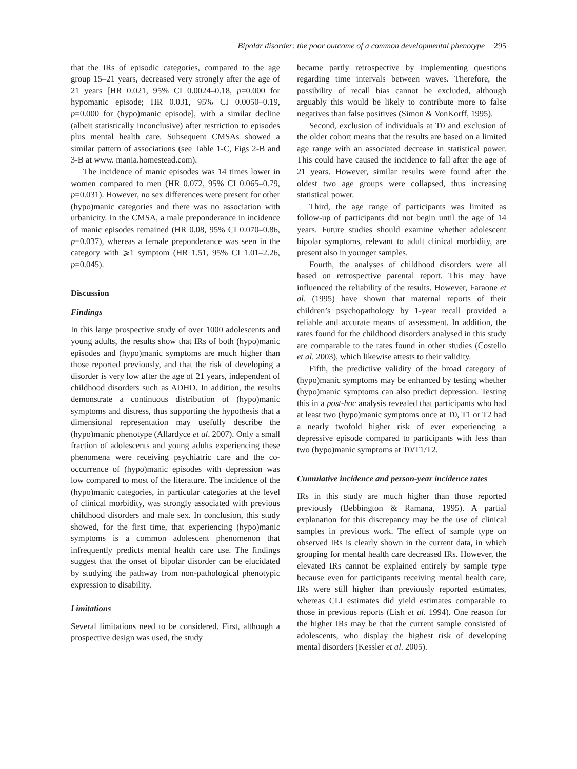Bipolar disorder: the poor outcome of a common developmental phenotype 295
that the IRs of episodic categories, compared to the age group 15–21 years, decreased very strongly after the age of 21 years [HR 0.021, 95% CI 0.0024–0.18, p=0.000 for hypomanic episode; HR 0.031, 95% CI 0.0050–0.19, p=0.000 for (hypo)manic episode], with a similar decline (albeit statistically inconclusive) after restriction to episodes plus mental health care. Subsequent CMSAs showed a similar pattern of associations (see Table 1-C, Figs 2-B and 3-B at www. mania.homestead.com).
The incidence of manic episodes was 14 times lower in women compared to men (HR 0.072, 95% CI 0.065–0.79, p=0.031). However, no sex differences were present for other (hypo)manic categories and there was no association with urbanicity. In the CMSA, a male preponderance in incidence of manic episodes remained (HR 0.08, 95% CI 0.070–0.86, p=0.037), whereas a female preponderance was seen in the category with ⩾1 symptom (HR 1.51, 95% CI 1.01–2.26, p=0.045).
Discussion
Findings
In this large prospective study of over 1000 adolescents and young adults, the results show that IRs of both (hypo)manic episodes and (hypo)manic symptoms are much higher than those reported previously, and that the risk of developing a disorder is very low after the age of 21 years, independent of childhood disorders such as ADHD. In addition, the results demonstrate a continuous distribution of (hypo)manic symptoms and distress, thus supporting the hypothesis that a dimensional representation may usefully describe the (hypo)manic phenotype (Allardyce et al. 2007). Only a small fraction of adolescents and young adults experiencing these phenomena were receiving psychiatric care and the co-occurrence of (hypo)manic episodes with depression was low compared to most of the literature. The incidence of the (hypo)manic categories, in particular categories at the level of clinical morbidity, was strongly associated with previous childhood disorders and male sex. In conclusion, this study showed, for the first time, that experiencing (hypo)manic symptoms is a common adolescent phenomenon that infrequently predicts mental health care use. The findings suggest that the onset of bipolar disorder can be elucidated by studying the pathway from non-pathological phenotypic expression to disability.
Limitations
Several limitations need to be considered. First, although a prospective design was used, the study
became partly retrospective by implementing questions regarding time intervals between waves. Therefore, the possibility of recall bias cannot be excluded, although arguably this would be likely to contribute more to false negatives than false positives (Simon & VonKorff, 1995).
Second, exclusion of individuals at T0 and exclusion of the older cohort means that the results are based on a limited age range with an associated decrease in statistical power. This could have caused the incidence to fall after the age of 21 years. However, similar results were found after the oldest two age groups were collapsed, thus increasing statistical power.
Third, the age range of participants was limited as follow-up of participants did not begin until the age of 14 years. Future studies should examine whether adolescent bipolar symptoms, relevant to adult clinical morbidity, are present also in younger samples.
Fourth, the analyses of childhood disorders were all based on retrospective parental report. This may have influenced the reliability of the results. However, Faraone et al. (1995) have shown that maternal reports of their children’s psychopathology by 1-year recall provided a reliable and accurate means of assessment. In addition, the rates found for the childhood disorders analysed in this study are comparable to the rates found in other studies (Costello et al. 2003), which likewise attests to their validity.
Fifth, the predictive validity of the broad category of (hypo)manic symptoms may be enhanced by testing whether (hypo)manic symptoms can also predict depression. Testing this in a post-hoc analysis revealed that participants who had at least two (hypo)manic symptoms once at T0, T1 or T2 had a nearly twofold higher risk of ever experiencing a depressive episode compared to participants with less than two (hypo)manic symptoms at T0/T1/T2.
Cumulative incidence and person-year incidence rates
IRs in this study are much higher than those reported previously (Bebbington & Ramana, 1995). A partial explanation for this discrepancy may be the use of clinical samples in previous work. The effect of sample type on observed IRs is clearly shown in the current data, in which grouping for mental health care decreased IRs. However, the elevated IRs cannot be explained entirely by sample type because even for participants receiving mental health care, IRs were still higher than previously reported estimates, whereas CLI estimates did yield estimates comparable to those in previous reports (Lish et al. 1994). One reason for the higher IRs may be that the current sample consisted of adolescents, who display the highest risk of developing mental disorders (Kessler et al. 2005).